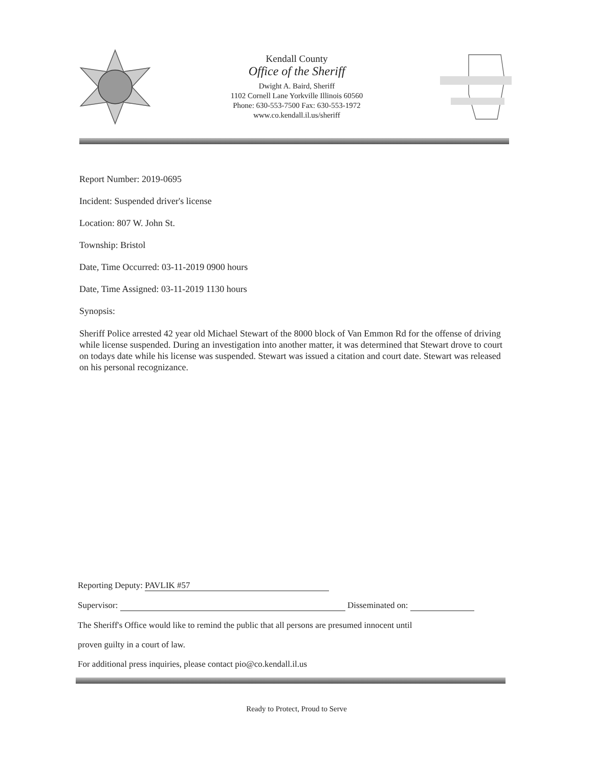Kendall County
Office of the Sheriff
Dwight A. Baird, Sheriff
1102 Cornell Lane Yorkville Illinois 60560
Phone: 630-553-7500 Fax: 630-553-1972
www.co.kendall.il.us/sheriff
Report Number: 2019-0695
Incident: Suspended driver's license
Location: 807 W. John St.
Township: Bristol
Date, Time Occurred: 03-11-2019 0900 hours
Date, Time Assigned: 03-11-2019 1130 hours
Synopsis:
Sheriff Police arrested 42 year old Michael Stewart of the 8000 block of Van Emmon Rd for the offense of driving while license suspended. During an investigation into another matter, it was determined that Stewart drove to court on todays date while his license was suspended. Stewart was issued a citation and court date. Stewart was released on his personal recognizance.
Reporting Deputy: PAVLIK #57
Supervisor: Disseminated on:
The Sheriff's Office would like to remind the public that all persons are presumed innocent until
proven guilty in a court of law.
For additional press inquiries, please contact pio@co.kendall.il.us
Ready to Protect, Proud to Serve